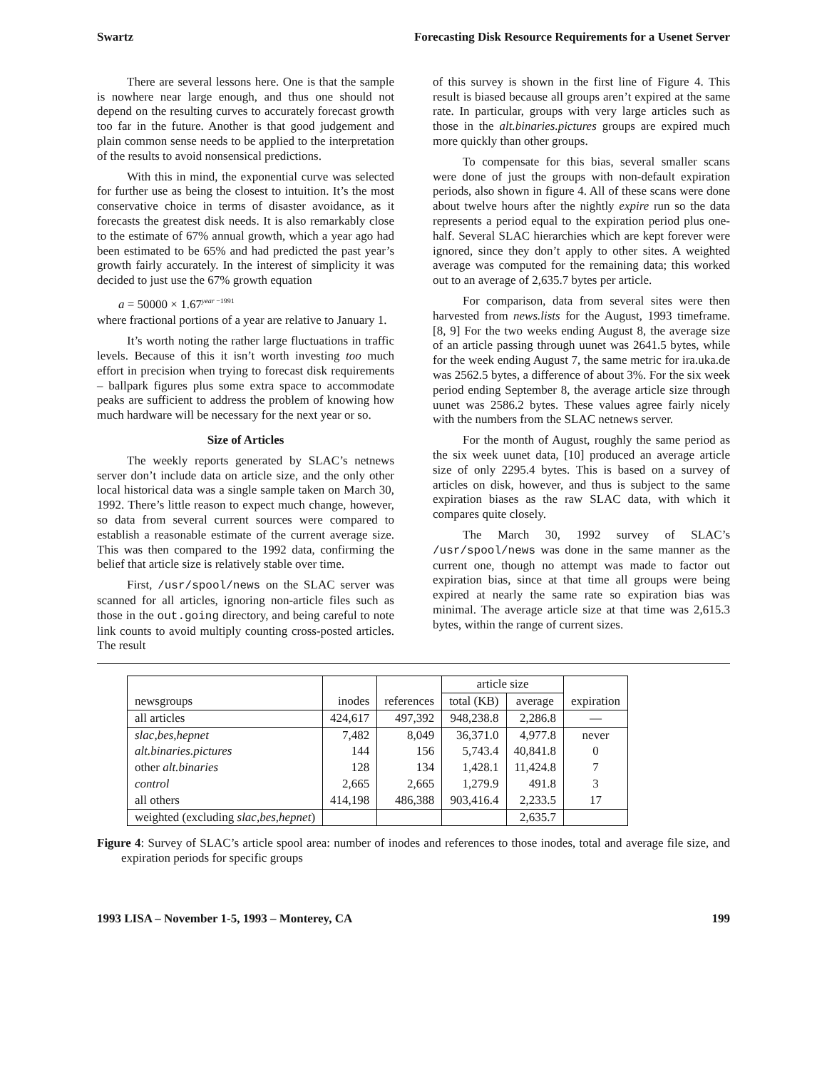Swartz Forecasting Disk Resource Requirements for a Usenet Server
There are several lessons here. One is that the sample is nowhere near large enough, and thus one should not depend on the resulting curves to accurately forecast growth too far in the future. Another is that good judgement and plain common sense needs to be applied to the interpretation of the results to avoid nonsensical predictions.
With this in mind, the exponential curve was selected for further use as being the closest to intuition. It’s the most conservative choice in terms of disaster avoidance, as it forecasts the greatest disk needs. It is also remarkably close to the estimate of 67% annual growth, which a year ago had been estimated to be 65% and had predicted the past year’s growth fairly accurately. In the interest of simplicity it was decided to just use the 67% growth equation
a = 50000 × 1.67<sup>year −1991</sup>
where fractional portions of a year are relative to January 1.
It’s worth noting the rather large fluctuations in traffic levels. Because of this it isn’t worth investing too much effort in precision when trying to forecast disk requirements – ballpark figures plus some extra space to accommodate peaks are sufficient to address the problem of knowing how much hardware will be necessary for the next year or so.
Size of Articles
The weekly reports generated by SLAC’s netnews server don’t include data on article size, and the only other local historical data was a single sample taken on March 30, 1992. There’s little reason to expect much change, however, so data from several current sources were compared to establish a reasonable estimate of the current average size. This was then compared to the 1992 data, confirming the belief that article size is relatively stable over time.
First, /usr/spool/news on the SLAC server was scanned for all articles, ignoring non-article files such as those in the out.going directory, and being careful to note link counts to avoid multiply counting cross-posted articles. The result
of this survey is shown in the first line of Figure 4. This result is biased because all groups aren’t expired at the same rate. In particular, groups with very large articles such as those in the alt.binaries.pictures groups are expired much more quickly than other groups.
To compensate for this bias, several smaller scans were done of just the groups with non-default expiration periods, also shown in figure 4. All of these scans were done about twelve hours after the nightly expire run so the data represents a period equal to the expiration period plus one-half. Several SLAC hierarchies which are kept forever were ignored, since they don’t apply to other sites. A weighted average was computed for the remaining data; this worked out to an average of 2,635.7 bytes per article.
For comparison, data from several sites were then harvested from news.lists for the August, 1993 timeframe. [8, 9] For the two weeks ending August 8, the average size of an article passing through uunet was 2641.5 bytes, while for the week ending August 7, the same metric for ira.uka.de was 2562.5 bytes, a difference of about 3%. For the six week period ending September 8, the average article size through uunet was 2586.2 bytes. These values agree fairly nicely with the numbers from the SLAC netnews server.
For the month of August, roughly the same period as the six week uunet data, [10] produced an average article size of only 2295.4 bytes. This is based on a survey of articles on disk, however, and thus is subject to the same expiration biases as the raw SLAC data, with which it compares quite closely.
The March 30, 1992 survey of SLAC’s /usr/spool/news was done in the same manner as the current one, though no attempt was made to factor out expiration bias, since at that time all groups were being expired at nearly the same rate so expiration bias was minimal. The average article size at that time was 2,615.3 bytes, within the range of current sizes.
| | | | article size | | |
| --- | --- | --- | --- | --- | --- |
| newsgroups | inodes | references | total (KB) | average | expiration |
| all articles | 424,617 | 497,392 | 948,238.8 | 2,286.8 | — |
| slac,bes,hepnet | 7,482 | 8,049 | 36,371.0 | 4,977.8 | never |
| alt.binaries.pictures | 144 | 156 | 5,743.4 | 40,841.8 | 0 |
| other alt.binaries | 128 | 134 | 1,428.1 | 11,424.8 | 7 |
| control | 2,665 | 2,665 | 1,279.9 | 491.8 | 3 |
| all others | 414,198 | 486,388 | 903,416.4 | 2,233.5 | 17 |
| weighted (excluding slac,bes,hepnet ) | | | | 2,635.7 | |
Figure 4: Survey of SLAC’s article spool area: number of inodes and references to those inodes, total and average file size, and expiration periods for specific groups
1993 LISA – November 1-5, 1993 – Monterey, CA 199